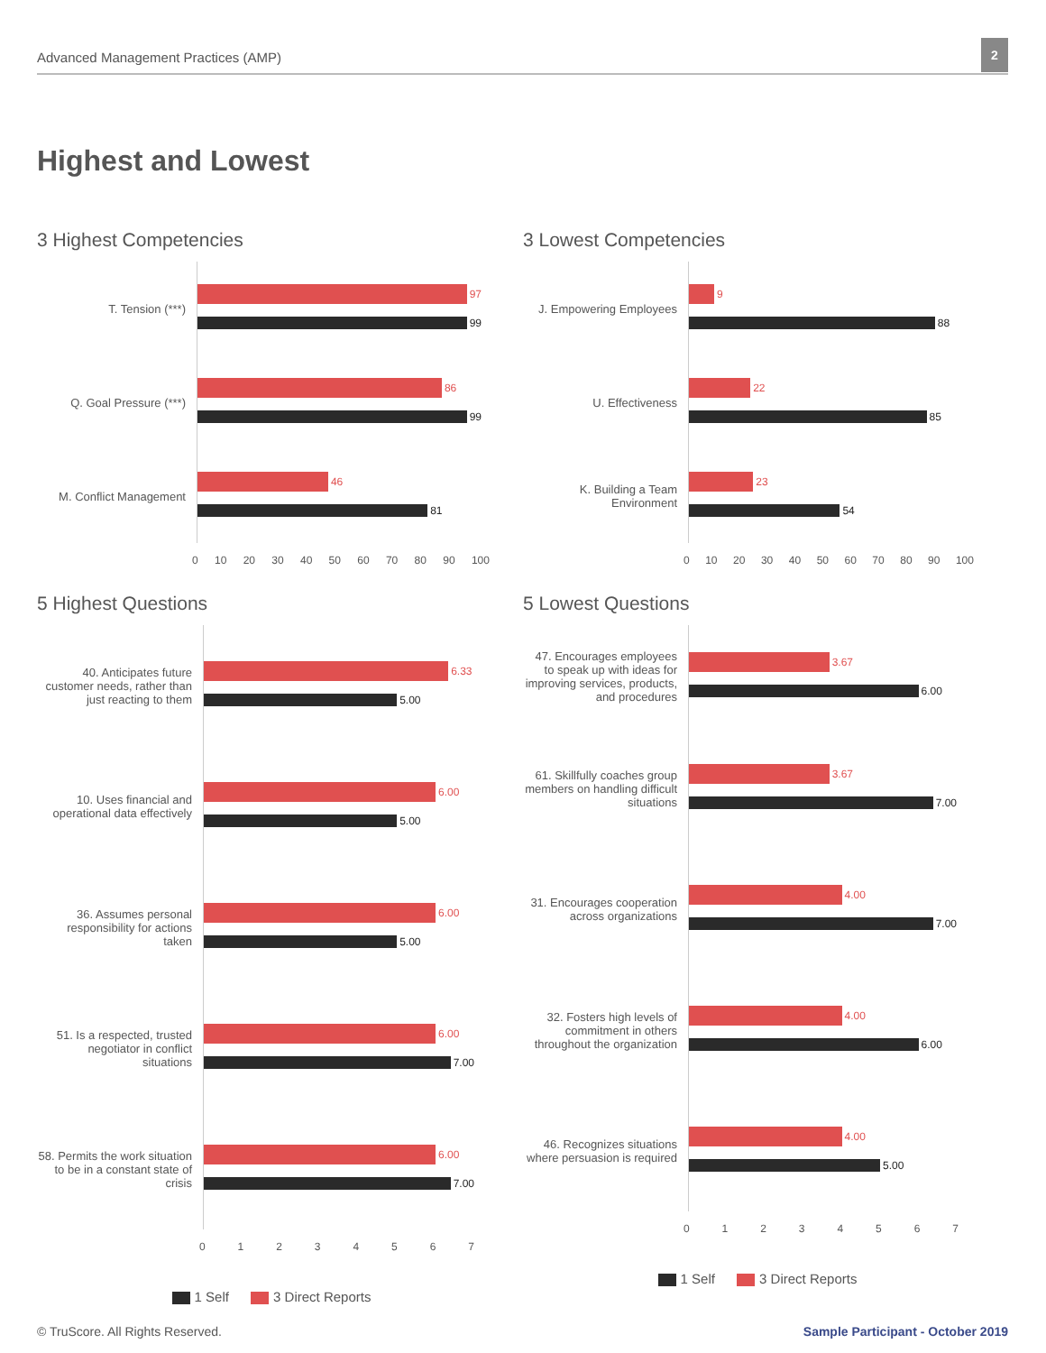Advanced Management Practices (AMP)
2
Highest and Lowest
3 Highest Competencies
T. Tension (***)
97
99
Q. Goal Pressure (***)
86
99
M. Conflict Management
46
81
0 10 20 30 40 50 60 70 80 90 100
3 Lowest Competencies
J. Empowering Employees
9
88
U. Effectiveness
22
85
K. Building a Team Environment
23
54
0 10 20 30 40 50 60 70 80 90 100
5 Highest Questions
40. Anticipates future customer needs, rather than just reacting to them
6.33
5.00
10. Uses financial and operational data effectively
6.00
5.00
36. Assumes personal responsibility for actions taken
6.00
5.00
51. Is a respected, trusted negotiator in conflict situations
6.00
7.00
58. Permits the work situation to be in a constant state of crisis
6.00
7.00
01234567
1 Self 3 Direct Reports
5 Lowest Questions
47. Encourages employees to speak up with ideas for improving services, products, and procedures
3.67
6.00
61. Skillfully coaches group members on handling difficult situations
3.67
7.00
31. Encourages cooperation across organizations
4.00
7.00
32. Fosters high levels of commitment in others throughout the organization
4.00
6.00
46. Recognizes situations where persuasion is required
4.00
5.00
01234567
1 Self 3 Direct Reports
© TruScore. All Rights Reserved.
Sample Participant - October 2019